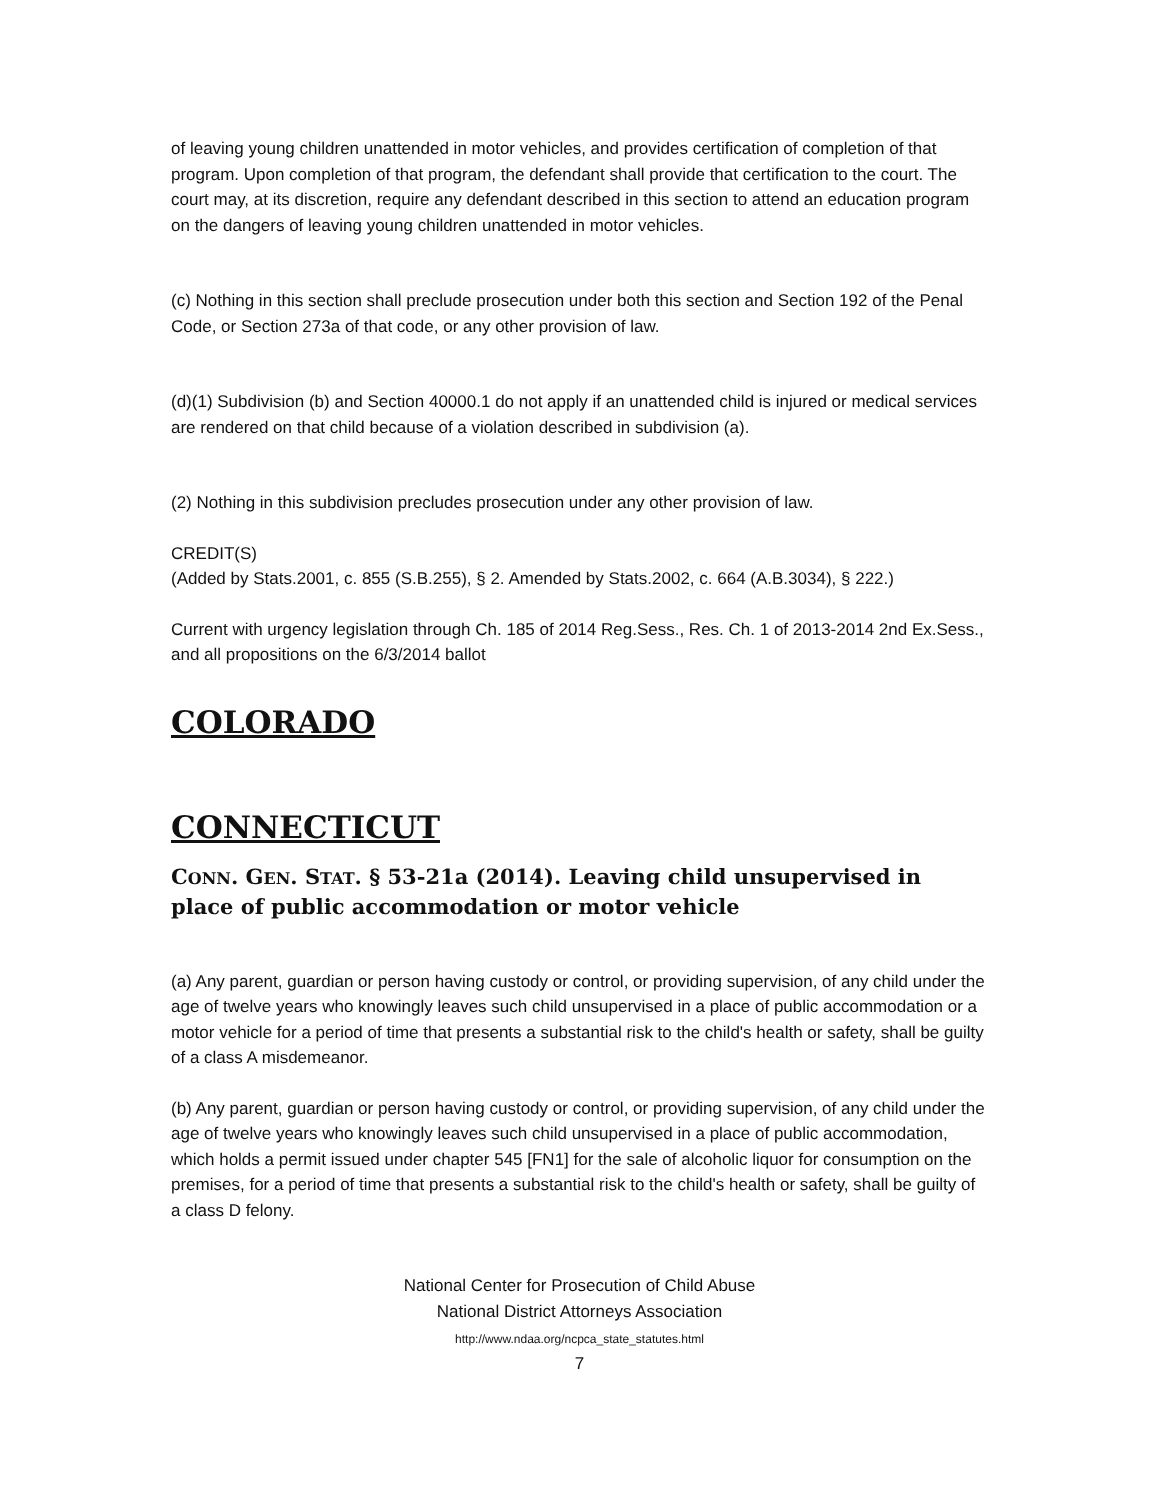of leaving young children unattended in motor vehicles, and provides certification of completion of that program. Upon completion of that program, the defendant shall provide that certification to the court. The court may, at its discretion, require any defendant described in this section to attend an education program on the dangers of leaving young children unattended in motor vehicles.
(c) Nothing in this section shall preclude prosecution under both this section and Section 192 of the Penal Code, or Section 273a of that code, or any other provision of law.
(d)(1) Subdivision (b) and Section 40000.1 do not apply if an unattended child is injured or medical services are rendered on that child because of a violation described in subdivision (a).
(2) Nothing in this subdivision precludes prosecution under any other provision of law.
CREDIT(S)
(Added by Stats.2001, c. 855 (S.B.255), § 2. Amended by Stats.2002, c. 664 (A.B.3034), § 222.)
Current with urgency legislation through Ch. 185 of 2014 Reg.Sess., Res. Ch. 1 of 2013-2014 2nd Ex.Sess., and all propositions on the 6/3/2014 ballot
COLORADO
CONNECTICUT
CONN. GEN. STAT. § 53-21a (2014). Leaving child unsupervised in place of public accommodation or motor vehicle
(a) Any parent, guardian or person having custody or control, or providing supervision, of any child under the age of twelve years who knowingly leaves such child unsupervised in a place of public accommodation or a motor vehicle for a period of time that presents a substantial risk to the child's health or safety, shall be guilty of a class A misdemeanor.
(b) Any parent, guardian or person having custody or control, or providing supervision, of any child under the age of twelve years who knowingly leaves such child unsupervised in a place of public accommodation, which holds a permit issued under chapter 545 [FN1] for the sale of alcoholic liquor for consumption on the premises, for a period of time that presents a substantial risk to the child's health or safety, shall be guilty of a class D felony.
National Center for Prosecution of Child Abuse
National District Attorneys Association
http://www.ndaa.org/ncpca_state_statutes.html
7